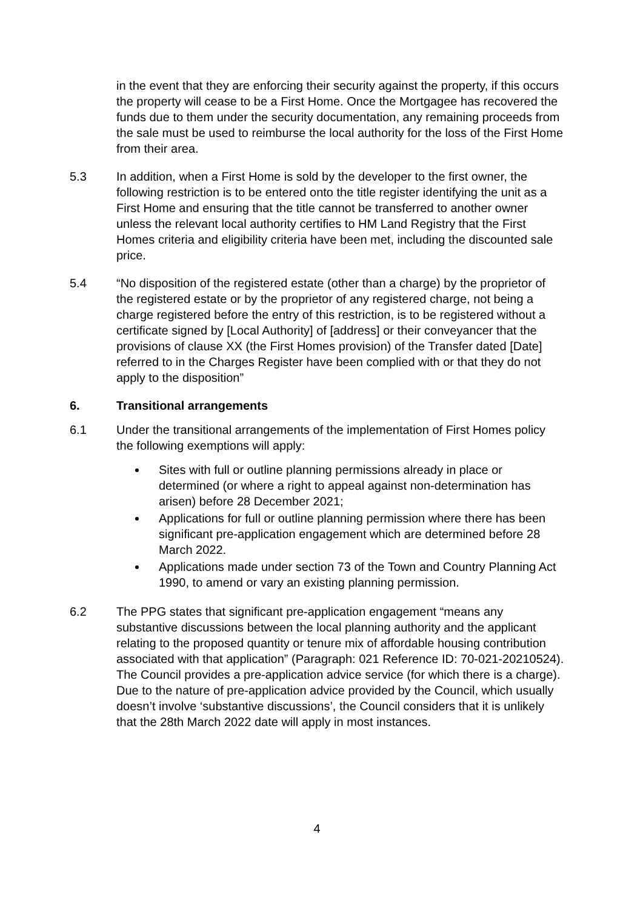in the event that they are enforcing their security against the property, if this occurs the property will cease to be a First Home. Once the Mortgagee has recovered the funds due to them under the security documentation, any remaining proceeds from the sale must be used to reimburse the local authority for the loss of the First Home from their area.
5.3 In addition, when a First Home is sold by the developer to the first owner, the following restriction is to be entered onto the title register identifying the unit as a First Home and ensuring that the title cannot be transferred to another owner unless the relevant local authority certifies to HM Land Registry that the First Homes criteria and eligibility criteria have been met, including the discounted sale price.
5.4 “No disposition of the registered estate (other than a charge) by the proprietor of the registered estate or by the proprietor of any registered charge, not being a charge registered before the entry of this restriction, is to be registered without a certificate signed by [Local Authority] of [address] or their conveyancer that the provisions of clause XX (the First Homes provision) of the Transfer dated [Date] referred to in the Charges Register have been complied with or that they do not apply to the disposition”
6. Transitional arrangements
6.1 Under the transitional arrangements of the implementation of First Homes policy the following exemptions will apply:
Sites with full or outline planning permissions already in place or determined (or where a right to appeal against non-determination has arisen) before 28 December 2021;
Applications for full or outline planning permission where there has been significant pre-application engagement which are determined before 28 March 2022.
Applications made under section 73 of the Town and Country Planning Act 1990, to amend or vary an existing planning permission.
6.2 The PPG states that significant pre-application engagement “means any substantive discussions between the local planning authority and the applicant relating to the proposed quantity or tenure mix of affordable housing contribution associated with that application” (Paragraph: 021 Reference ID: 70-021-20210524). The Council provides a pre-application advice service (for which there is a charge). Due to the nature of pre-application advice provided by the Council, which usually doesn’t involve ‘substantive discussions’, the Council considers that it is unlikely that the 28th March 2022 date will apply in most instances.
4